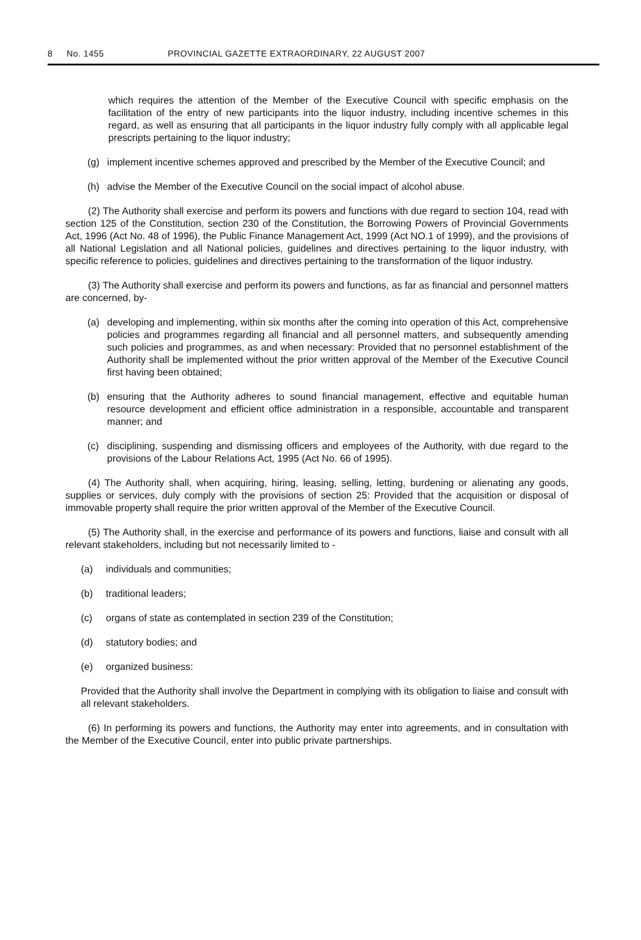8 No. 1455 PROVINCIAL GAZETTE EXTRAORDINARY, 22 AUGUST 2007
which requires the attention of the Member of the Executive Council with specific emphasis on the facilitation of the entry of new participants into the liquor industry, including incentive schemes in this regard, as well as ensuring that all participants in the liquor industry fully comply with all applicable legal prescripts pertaining to the liquor industry;
(g) implement incentive schemes approved and prescribed by the Member of the Executive Council; and
(h) advise the Member of the Executive Council on the social impact of alcohol abuse.
(2) The Authority shall exercise and perform its powers and functions with due regard to section 104, read with section 125 of the Constitution, section 230 of the Constitution, the Borrowing Powers of Provincial Governments Act, 1996 (Act No. 48 of 1996), the Public Finance Management Act, 1999 (Act NO.1 of 1999), and the provisions of all National Legislation and all National policies, guidelines and directives pertaining to the liquor industry, with specific reference to policies, guidelines and directives pertaining to the transformation of the liquor industry.
(3) The Authority shall exercise and perform its powers and functions, as far as financial and personnel matters are concerned, by-
(a) developing and implementing, within six months after the coming into operation of this Act, comprehensive policies and programmes regarding all financial and all personnel matters, and subsequently amending such policies and programmes, as and when necessary: Provided that no personnel establishment of the Authority shall be implemented without the prior written approval of the Member of the Executive Council first having been obtained;
(b) ensuring that the Authority adheres to sound financial management, effective and equitable human resource development and efficient office administration in a responsible, accountable and transparent manner; and
(c) disciplining, suspending and dismissing officers and employees of the Authority, with due regard to the provisions of the Labour Relations Act, 1995 (Act No. 66 of 1995).
(4) The Authority shall, when acquiring, hiring, leasing, selling, letting, burdening or alienating any goods, supplies or services, duly comply with the provisions of section 25: Provided that the acquisition or disposal of immovable property shall require the prior written approval of the Member of the Executive Council.
(5) The Authority shall, in the exercise and performance of its powers and functions, liaise and consult with all relevant stakeholders, including but not necessarily limited to -
(a) individuals and communities;
(b) traditional leaders;
(c) organs of state as contemplated in section 239 of the Constitution;
(d) statutory bodies; and
(e) organized business:
Provided that the Authority shall involve the Department in complying with its obligation to liaise and consult with all relevant stakeholders.
(6) In performing its powers and functions, the Authority may enter into agreements, and in consultation with the Member of the Executive Council, enter into public private partnerships.